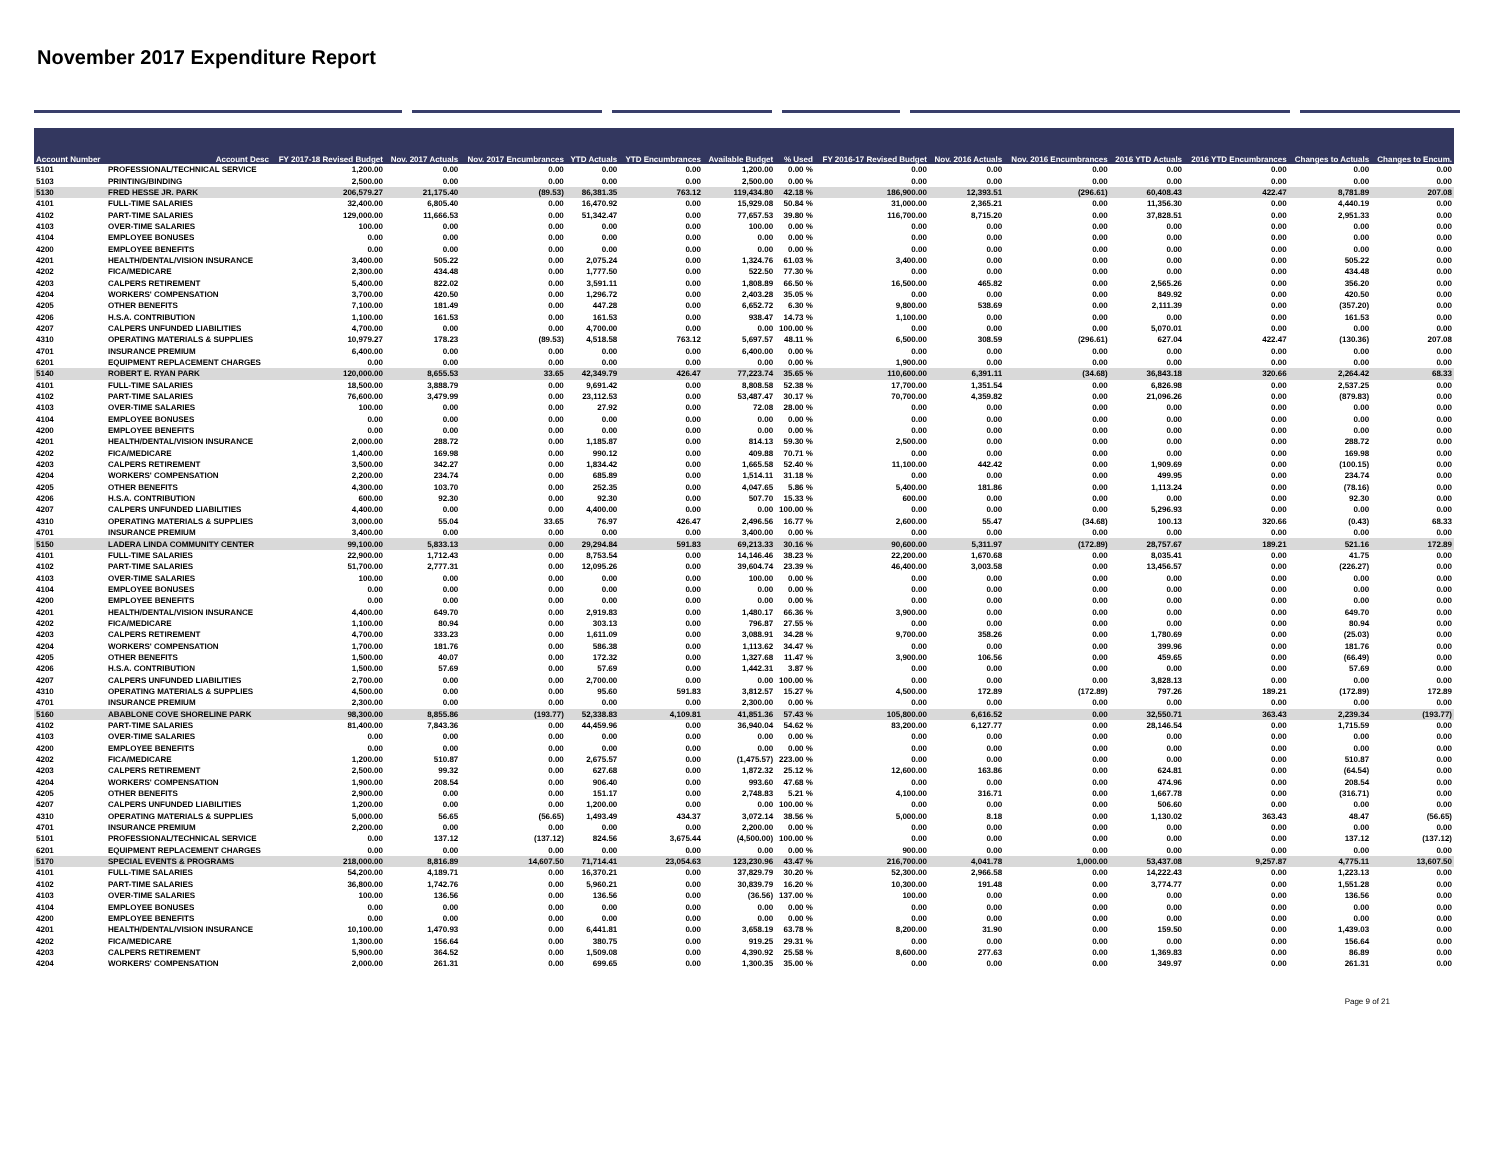November 2017 Expenditure Report
| Account Number | Account Desc | FY 2017-18 Revised Budget | Nov. 2017 Actuals | Nov. 2017 Encumbrances | YTD Actuals | YTD Encumbrances | Available Budget | % Used | FY 2016-17 Revised Budget | Nov. 2016 Actuals | Nov. 2016 Encumbrances | 2016 YTD Actuals | 2016 YTD Encumbrances | Changes to Actuals | Changes to Encum. |
| --- | --- | --- | --- | --- | --- | --- | --- | --- | --- | --- | --- | --- | --- | --- | --- |
| 5101 | PROFESSIONAL/TECHNICAL SERVICE | 1,200.00 | 0.00 | 0.00 | 0.00 | 0.00 | 1,200.00 | 0.00 % | 0.00 | 0.00 | 0.00 | 0.00 | 0.00 | 0.00 | 0.00 |
| 5103 | PRINTING/BINDING | 2,500.00 | 0.00 | 0.00 | 0.00 | 0.00 | 2,500.00 | 0.00 % | 0.00 | 0.00 | 0.00 | 0.00 | 0.00 | 0.00 | 0.00 |
| 5130 | FRED HESSE JR. PARK | 206,579.27 | 21,175.40 | (89.53) | 86,381.35 | 763.12 | 119,434.80 | 42.18 % | 186,900.00 | 12,393.51 | (296.61) | 60,408.43 | 422.47 | 8,781.89 | 207.08 |
| 4101 | FULL-TIME SALARIES | 32,400.00 | 6,805.40 | 0.00 | 16,470.92 | 0.00 | 15,929.08 | 50.84 % | 31,000.00 | 2,365.21 | 0.00 | 11,356.30 | 0.00 | 4,440.19 | 0.00 |
| 4102 | PART-TIME SALARIES | 129,000.00 | 11,666.53 | 0.00 | 51,342.47 | 0.00 | 77,657.53 | 39.80 % | 116,700.00 | 8,715.20 | 0.00 | 37,828.51 | 0.00 | 2,951.33 | 0.00 |
| 4103 | OVER-TIME SALARIES | 100.00 | 0.00 | 0.00 | 0.00 | 0.00 | 100.00 | 0.00 % | 0.00 | 0.00 | 0.00 | 0.00 | 0.00 | 0.00 | 0.00 |
| 4104 | EMPLOYEE BONUSES | 0.00 | 0.00 | 0.00 | 0.00 | 0.00 | 0.00 | 0.00 % | 0.00 | 0.00 | 0.00 | 0.00 | 0.00 | 0.00 | 0.00 |
| 4200 | EMPLOYEE BENEFITS | 0.00 | 0.00 | 0.00 | 0.00 | 0.00 | 0.00 | 0.00 % | 0.00 | 0.00 | 0.00 | 0.00 | 0.00 | 0.00 | 0.00 |
| 4201 | HEALTH/DENTAL/VISION INSURANCE | 3,400.00 | 505.22 | 0.00 | 2,075.24 | 0.00 | 1,324.76 | 61.03 % | 3,400.00 | 0.00 | 0.00 | 0.00 | 0.00 | 505.22 | 0.00 |
| 4202 | FICA/MEDICARE | 2,300.00 | 434.48 | 0.00 | 1,777.50 | 0.00 | 522.50 | 77.30 % | 0.00 | 0.00 | 0.00 | 0.00 | 0.00 | 434.48 | 0.00 |
| 4203 | CALPERS RETIREMENT | 5,400.00 | 822.02 | 0.00 | 3,591.11 | 0.00 | 1,808.89 | 66.50 % | 16,500.00 | 465.82 | 0.00 | 2,565.26 | 0.00 | 356.20 | 0.00 |
| 4204 | WORKERS' COMPENSATION | 3,700.00 | 420.50 | 0.00 | 1,296.72 | 0.00 | 2,403.28 | 35.05 % | 0.00 | 0.00 | 0.00 | 849.92 | 0.00 | 420.50 | 0.00 |
| 4205 | OTHER BENEFITS | 7,100.00 | 181.49 | 0.00 | 447.28 | 0.00 | 6,652.72 | 6.30 % | 9,800.00 | 538.69 | 0.00 | 2,111.39 | 0.00 | (357.20) | 0.00 |
| 4206 | H.S.A. CONTRIBUTION | 1,100.00 | 161.53 | 0.00 | 161.53 | 0.00 | 938.47 | 14.73 % | 1,100.00 | 0.00 | 0.00 | 0.00 | 0.00 | 161.53 | 0.00 |
| 4207 | CALPERS UNFUNDED LIABILITIES | 4,700.00 | 0.00 | 0.00 | 4,700.00 | 0.00 | 0.00 | 100.00 % | 0.00 | 0.00 | 0.00 | 5,070.01 | 0.00 | 0.00 | 0.00 |
| 4310 | OPERATING MATERIALS & SUPPLIES | 10,979.27 | 178.23 | (89.53) | 4,518.58 | 763.12 | 5,697.57 | 48.11 % | 6,500.00 | 308.59 | (296.61) | 627.04 | 422.47 | (130.36) | 207.08 |
| 4701 | INSURANCE PREMIUM | 6,400.00 | 0.00 | 0.00 | 0.00 | 0.00 | 6,400.00 | 0.00 % | 0.00 | 0.00 | 0.00 | 0.00 | 0.00 | 0.00 | 0.00 |
| 6201 | EQUIPMENT REPLACEMENT CHARGES | 0.00 | 0.00 | 0.00 | 0.00 | 0.00 | 0.00 | 0.00 % | 1,900.00 | 0.00 | 0.00 | 0.00 | 0.00 | 0.00 | 0.00 |
| 5140 | ROBERT E. RYAN PARK | 120,000.00 | 8,655.53 | 33.65 | 42,349.79 | 426.47 | 77,223.74 | 35.65 % | 110,600.00 | 6,391.11 | (34.68) | 36,843.18 | 320.66 | 2,264.42 | 68.33 |
| 4101 | FULL-TIME SALARIES | 18,500.00 | 3,888.79 | 0.00 | 9,691.42 | 0.00 | 8,808.58 | 52.38 % | 17,700.00 | 1,351.54 | 0.00 | 6,826.98 | 0.00 | 2,537.25 | 0.00 |
| 4102 | PART-TIME SALARIES | 76,600.00 | 3,479.99 | 0.00 | 23,112.53 | 0.00 | 53,487.47 | 30.17 % | 70,700.00 | 4,359.82 | 0.00 | 21,096.26 | 0.00 | (879.83) | 0.00 |
| 4103 | OVER-TIME SALARIES | 100.00 | 0.00 | 0.00 | 27.92 | 0.00 | 72.08 | 28.00 % | 0.00 | 0.00 | 0.00 | 0.00 | 0.00 | 0.00 | 0.00 |
| 4104 | EMPLOYEE BONUSES | 0.00 | 0.00 | 0.00 | 0.00 | 0.00 | 0.00 | 0.00 % | 0.00 | 0.00 | 0.00 | 0.00 | 0.00 | 0.00 | 0.00 |
| 4200 | EMPLOYEE BENEFITS | 0.00 | 0.00 | 0.00 | 0.00 | 0.00 | 0.00 | 0.00 % | 0.00 | 0.00 | 0.00 | 0.00 | 0.00 | 0.00 | 0.00 |
| 4201 | HEALTH/DENTAL/VISION INSURANCE | 2,000.00 | 288.72 | 0.00 | 1,185.87 | 0.00 | 814.13 | 59.30 % | 2,500.00 | 0.00 | 0.00 | 0.00 | 0.00 | 288.72 | 0.00 |
| 4202 | FICA/MEDICARE | 1,400.00 | 169.98 | 0.00 | 990.12 | 0.00 | 409.88 | 70.71 % | 0.00 | 0.00 | 0.00 | 0.00 | 0.00 | 169.98 | 0.00 |
| 4203 | CALPERS RETIREMENT | 3,500.00 | 342.27 | 0.00 | 1,834.42 | 0.00 | 1,665.58 | 52.40 % | 11,100.00 | 442.42 | 0.00 | 1,909.69 | 0.00 | (100.15) | 0.00 |
| 4204 | WORKERS' COMPENSATION | 2,200.00 | 234.74 | 0.00 | 685.89 | 0.00 | 1,514.11 | 31.18 % | 0.00 | 0.00 | 0.00 | 499.95 | 0.00 | 234.74 | 0.00 |
| 4205 | OTHER BENEFITS | 4,300.00 | 103.70 | 0.00 | 252.35 | 0.00 | 4,047.65 | 5.86 % | 5,400.00 | 181.86 | 0.00 | 1,113.24 | 0.00 | (78.16) | 0.00 |
| 4206 | H.S.A. CONTRIBUTION | 600.00 | 92.30 | 0.00 | 92.30 | 0.00 | 507.70 | 15.33 % | 600.00 | 0.00 | 0.00 | 0.00 | 0.00 | 92.30 | 0.00 |
| 4207 | CALPERS UNFUNDED LIABILITIES | 4,400.00 | 0.00 | 0.00 | 4,400.00 | 0.00 | 0.00 | 100.00 % | 0.00 | 0.00 | 0.00 | 5,296.93 | 0.00 | 0.00 | 0.00 |
| 4310 | OPERATING MATERIALS & SUPPLIES | 3,000.00 | 55.04 | 33.65 | 76.97 | 426.47 | 2,496.56 | 16.77 % | 2,600.00 | 55.47 | (34.68) | 100.13 | 320.66 | (0.43) | 68.33 |
| 4701 | INSURANCE PREMIUM | 3,400.00 | 0.00 | 0.00 | 0.00 | 0.00 | 3,400.00 | 0.00 % | 0.00 | 0.00 | 0.00 | 0.00 | 0.00 | 0.00 | 0.00 |
| 5150 | LADERA LINDA COMMUNITY CENTER | 99,100.00 | 5,833.13 | 0.00 | 29,294.84 | 591.83 | 69,213.33 | 30.16 % | 90,600.00 | 5,311.97 | (172.89) | 28,757.67 | 189.21 | 521.16 | 172.89 |
| 4101 | FULL-TIME SALARIES | 22,900.00 | 1,712.43 | 0.00 | 8,753.54 | 0.00 | 14,146.46 | 38.23 % | 22,200.00 | 1,670.68 | 0.00 | 8,035.41 | 0.00 | 41.75 | 0.00 |
| 4102 | PART-TIME SALARIES | 51,700.00 | 2,777.31 | 0.00 | 12,095.26 | 0.00 | 39,604.74 | 23.39 % | 46,400.00 | 3,003.58 | 0.00 | 13,456.57 | 0.00 | (226.27) | 0.00 |
| 4103 | OVER-TIME SALARIES | 100.00 | 0.00 | 0.00 | 0.00 | 0.00 | 100.00 | 0.00 % | 0.00 | 0.00 | 0.00 | 0.00 | 0.00 | 0.00 | 0.00 |
| 4104 | EMPLOYEE BONUSES | 0.00 | 0.00 | 0.00 | 0.00 | 0.00 | 0.00 | 0.00 % | 0.00 | 0.00 | 0.00 | 0.00 | 0.00 | 0.00 | 0.00 |
| 4200 | EMPLOYEE BENEFITS | 0.00 | 0.00 | 0.00 | 0.00 | 0.00 | 0.00 | 0.00 % | 0.00 | 0.00 | 0.00 | 0.00 | 0.00 | 0.00 | 0.00 |
| 4201 | HEALTH/DENTAL/VISION INSURANCE | 4,400.00 | 649.70 | 0.00 | 2,919.83 | 0.00 | 1,480.17 | 66.36 % | 3,900.00 | 0.00 | 0.00 | 0.00 | 0.00 | 649.70 | 0.00 |
| 4202 | FICA/MEDICARE | 1,100.00 | 80.94 | 0.00 | 303.13 | 0.00 | 796.87 | 27.55 % | 0.00 | 0.00 | 0.00 | 0.00 | 0.00 | 80.94 | 0.00 |
| 4203 | CALPERS RETIREMENT | 4,700.00 | 333.23 | 0.00 | 1,611.09 | 0.00 | 3,088.91 | 34.28 % | 9,700.00 | 358.26 | 0.00 | 1,780.69 | 0.00 | (25.03) | 0.00 |
| 4204 | WORKERS' COMPENSATION | 1,700.00 | 181.76 | 0.00 | 586.38 | 0.00 | 1,113.62 | 34.47 % | 0.00 | 0.00 | 0.00 | 399.96 | 0.00 | 181.76 | 0.00 |
| 4205 | OTHER BENEFITS | 1,500.00 | 40.07 | 0.00 | 172.32 | 0.00 | 1,327.68 | 11.47 % | 3,900.00 | 106.56 | 0.00 | 459.65 | 0.00 | (66.49) | 0.00 |
| 4206 | H.S.A. CONTRIBUTION | 1,500.00 | 57.69 | 0.00 | 57.69 | 0.00 | 1,442.31 | 3.87 % | 0.00 | 0.00 | 0.00 | 0.00 | 0.00 | 57.69 | 0.00 |
| 4207 | CALPERS UNFUNDED LIABILITIES | 2,700.00 | 0.00 | 0.00 | 2,700.00 | 0.00 | 0.00 | 100.00 % | 0.00 | 0.00 | 0.00 | 3,828.13 | 0.00 | 0.00 | 0.00 |
| 4310 | OPERATING MATERIALS & SUPPLIES | 4,500.00 | 0.00 | 0.00 | 95.60 | 591.83 | 3,812.57 | 15.27 % | 4,500.00 | 172.89 | (172.89) | 797.26 | 189.21 | (172.89) | 172.89 |
| 4701 | INSURANCE PREMIUM | 2,300.00 | 0.00 | 0.00 | 0.00 | 0.00 | 2,300.00 | 0.00 % | 0.00 | 0.00 | 0.00 | 0.00 | 0.00 | 0.00 | 0.00 |
| 5160 | ABABLONE COVE SHORELINE PARK | 98,300.00 | 8,855.86 | (193.77) | 52,338.83 | 4,109.81 | 41,851.36 | 57.43 % | 105,800.00 | 6,616.52 | 0.00 | 32,550.71 | 363.43 | 2,239.34 | (193.77) |
| 4102 | PART-TIME SALARIES | 81,400.00 | 7,843.36 | 0.00 | 44,459.96 | 0.00 | 36,940.04 | 54.62 % | 83,200.00 | 6,127.77 | 0.00 | 28,146.54 | 0.00 | 1,715.59 | 0.00 |
| 4103 | OVER-TIME SALARIES | 0.00 | 0.00 | 0.00 | 0.00 | 0.00 | 0.00 | 0.00 % | 0.00 | 0.00 | 0.00 | 0.00 | 0.00 | 0.00 | 0.00 |
| 4200 | EMPLOYEE BENEFITS | 0.00 | 0.00 | 0.00 | 0.00 | 0.00 | 0.00 | 0.00 % | 0.00 | 0.00 | 0.00 | 0.00 | 0.00 | 0.00 | 0.00 |
| 4202 | FICA/MEDICARE | 1,200.00 | 510.87 | 0.00 | 2,675.57 | 0.00 | (1,475.57) | 223.00 % | 0.00 | 0.00 | 0.00 | 0.00 | 0.00 | 510.87 | 0.00 |
| 4203 | CALPERS RETIREMENT | 2,500.00 | 99.32 | 0.00 | 627.68 | 0.00 | 1,872.32 | 25.12 % | 12,600.00 | 163.86 | 0.00 | 624.81 | 0.00 | (64.54) | 0.00 |
| 4204 | WORKERS' COMPENSATION | 1,900.00 | 208.54 | 0.00 | 906.40 | 0.00 | 993.60 | 47.68 % | 0.00 | 0.00 | 0.00 | 474.96 | 0.00 | 208.54 | 0.00 |
| 4205 | OTHER BENEFITS | 2,900.00 | 0.00 | 0.00 | 151.17 | 0.00 | 2,748.83 | 5.21 % | 4,100.00 | 316.71 | 0.00 | 1,667.78 | 0.00 | (316.71) | 0.00 |
| 4207 | CALPERS UNFUNDED LIABILITIES | 1,200.00 | 0.00 | 0.00 | 1,200.00 | 0.00 | 0.00 | 100.00 % | 0.00 | 0.00 | 0.00 | 506.60 | 0.00 | 0.00 | 0.00 |
| 4310 | OPERATING MATERIALS & SUPPLIES | 5,000.00 | 56.65 | (56.65) | 1,493.49 | 434.37 | 3,072.14 | 38.56 % | 5,000.00 | 8.18 | 0.00 | 1,130.02 | 363.43 | 48.47 | (56.65) |
| 4701 | INSURANCE PREMIUM | 2,200.00 | 0.00 | 0.00 | 0.00 | 0.00 | 2,200.00 | 0.00 % | 0.00 | 0.00 | 0.00 | 0.00 | 0.00 | 0.00 | 0.00 |
| 5101 | PROFESSIONAL/TECHNICAL SERVICE | 0.00 | 137.12 | (137.12) | 824.56 | 3,675.44 | (4,500.00) | 100.00 % | 0.00 | 0.00 | 0.00 | 0.00 | 0.00 | 137.12 | (137.12) |
| 6201 | EQUIPMENT REPLACEMENT CHARGES | 0.00 | 0.00 | 0.00 | 0.00 | 0.00 | 0.00 | 0.00 % | 900.00 | 0.00 | 0.00 | 0.00 | 0.00 | 0.00 | 0.00 |
| 5170 | SPECIAL EVENTS & PROGRAMS | 218,000.00 | 8,816.89 | 14,607.50 | 71,714.41 | 23,054.63 | 123,230.96 | 43.47 % | 216,700.00 | 4,041.78 | 1,000.00 | 53,437.08 | 9,257.87 | 4,775.11 | 13,607.50 |
| 4101 | FULL-TIME SALARIES | 54,200.00 | 4,189.71 | 0.00 | 16,370.21 | 0.00 | 37,829.79 | 30.20 % | 52,300.00 | 2,966.58 | 0.00 | 14,222.43 | 0.00 | 1,223.13 | 0.00 |
| 4102 | PART-TIME SALARIES | 36,800.00 | 1,742.76 | 0.00 | 5,960.21 | 0.00 | 30,839.79 | 16.20 % | 10,300.00 | 191.48 | 0.00 | 3,774.77 | 0.00 | 1,551.28 | 0.00 |
| 4103 | OVER-TIME SALARIES | 100.00 | 136.56 | 0.00 | 136.56 | 0.00 | (36.56) | 137.00 % | 100.00 | 0.00 | 0.00 | 0.00 | 0.00 | 136.56 | 0.00 |
| 4104 | EMPLOYEE BONUSES | 0.00 | 0.00 | 0.00 | 0.00 | 0.00 | 0.00 | 0.00 % | 0.00 | 0.00 | 0.00 | 0.00 | 0.00 | 0.00 | 0.00 |
| 4200 | EMPLOYEE BENEFITS | 0.00 | 0.00 | 0.00 | 0.00 | 0.00 | 0.00 | 0.00 % | 0.00 | 0.00 | 0.00 | 0.00 | 0.00 | 0.00 | 0.00 |
| 4201 | HEALTH/DENTAL/VISION INSURANCE | 10,100.00 | 1,470.93 | 0.00 | 6,441.81 | 0.00 | 3,658.19 | 63.78 % | 8,200.00 | 31.90 | 0.00 | 159.50 | 0.00 | 1,439.03 | 0.00 |
| 4202 | FICA/MEDICARE | 1,300.00 | 156.64 | 0.00 | 380.75 | 0.00 | 919.25 | 29.31 % | 0.00 | 0.00 | 0.00 | 0.00 | 0.00 | 156.64 | 0.00 |
| 4203 | CALPERS RETIREMENT | 5,900.00 | 364.52 | 0.00 | 1,509.08 | 0.00 | 4,390.92 | 25.58 % | 8,600.00 | 277.63 | 0.00 | 1,369.83 | 0.00 | 86.89 | 0.00 |
| 4204 | WORKERS' COMPENSATION | 2,000.00 | 261.31 | 0.00 | 699.65 | 0.00 | 1,300.35 | 35.00 % | 0.00 | 0.00 | 0.00 | 349.97 | 0.00 | 261.31 | 0.00 |
Page 9 of 21